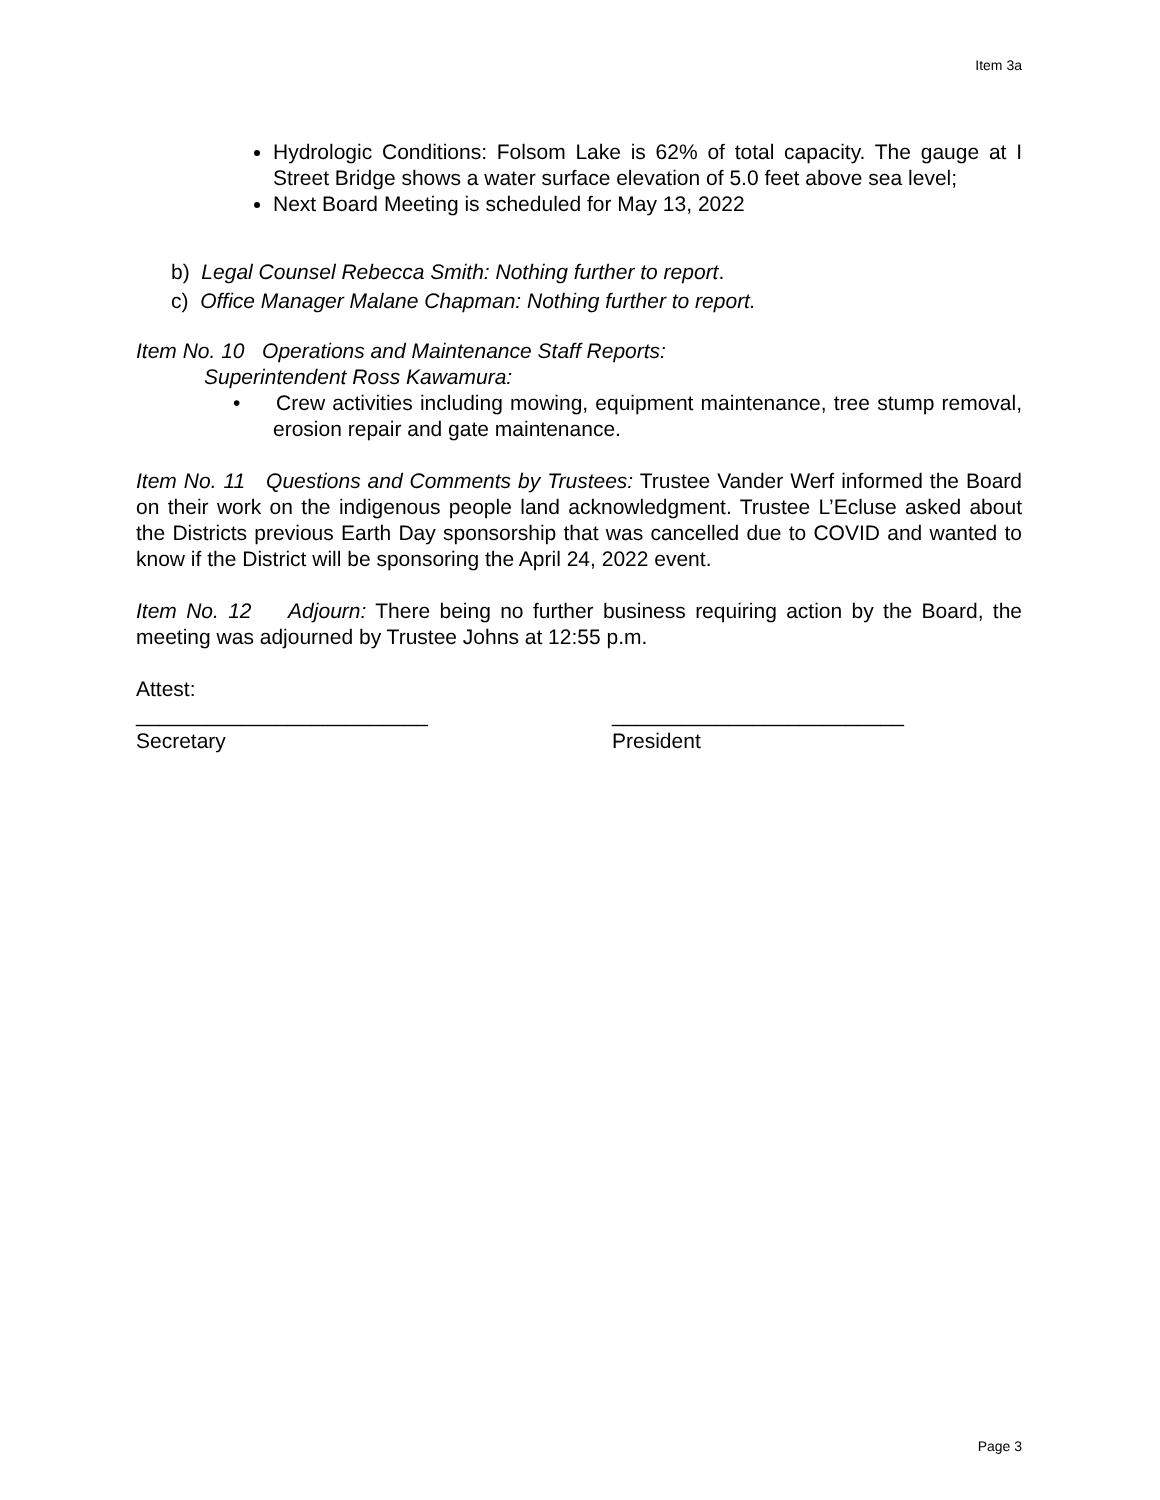Item 3a
Hydrologic Conditions: Folsom Lake is 62% of total capacity. The gauge at I Street Bridge shows a water surface elevation of 5.0 feet above sea level;
Next Board Meeting is scheduled for May 13, 2022
b) Legal Counsel Rebecca Smith: Nothing further to report.
c) Office Manager Malane Chapman: Nothing further to report.
Item No. 10 Operations and Maintenance Staff Reports:
Superintendent Ross Kawamura:
• Crew activities including mowing, equipment maintenance, tree stump removal, erosion repair and gate maintenance.
Item No. 11 Questions and Comments by Trustees: Trustee Vander Werf informed the Board on their work on the indigenous people land acknowledgment. Trustee L’Ecluse asked about the Districts previous Earth Day sponsorship that was cancelled due to COVID and wanted to know if the District will be sponsoring the April 24, 2022 event.
Item No. 12 Adjourn: There being no further business requiring action by the Board, the meeting was adjourned by Trustee Johns at 12:55 p.m.
Attest:
_________________________
Secretary
_________________________
President
Page 3